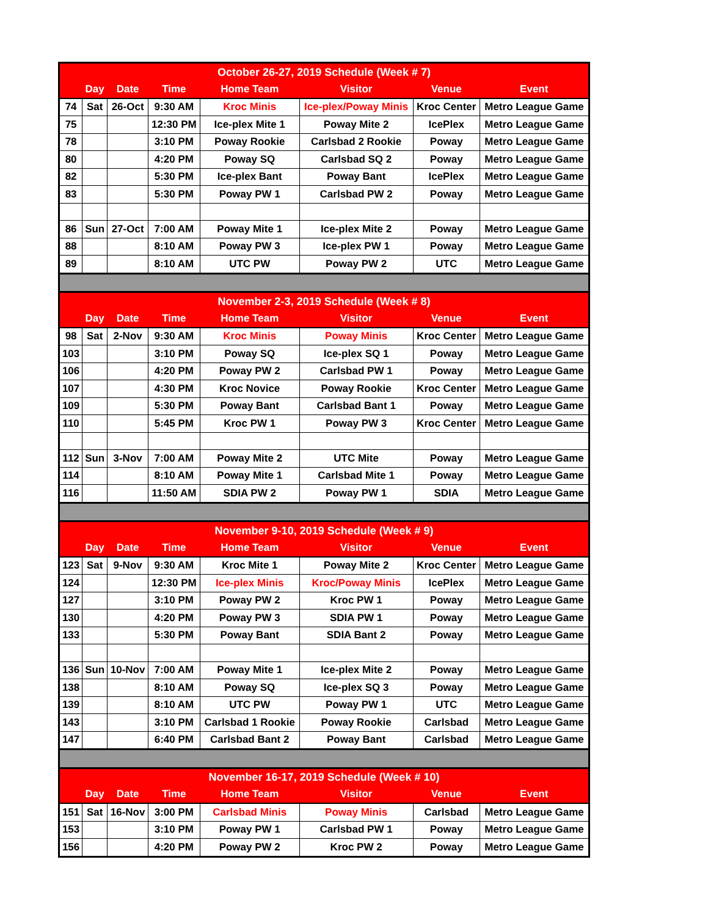| October 26-27, 2019 Schedule (Week # 7) | | | | | | | |
| | Day | Date | Time | Home Team | Visitor | Venue | Event |
| 74 | Sat | 26-Oct | 9:30 AM | Kroc Minis | Ice-plex/Poway Minis | Kroc Center | Metro League Game |
| 75 | | | 12:30 PM | Ice-plex Mite 1 | Poway Mite 2 | IcePlex | Metro League Game |
| 78 | | | 3:10 PM | Poway Rookie | Carlsbad 2 Rookie | Poway | Metro League Game |
| 80 | | | 4:20 PM | Poway SQ | Carlsbad SQ 2 | Poway | Metro League Game |
| 82 | | | 5:30 PM | Ice-plex Bant | Poway Bant | IcePlex | Metro League Game |
| 83 | | | 5:30 PM | Poway PW 1 | Carlsbad PW 2 | Poway | Metro League Game |
| 86 | Sun | 27-Oct | 7:00 AM | Poway Mite 1 | Ice-plex Mite 2 | Poway | Metro League Game |
| 88 | | | 8:10 AM | Poway PW 3 | Ice-plex PW 1 | Poway | Metro League Game |
| 89 | | | 8:10 AM | UTC PW | Poway PW 2 | UTC | Metro League Game |
| November 2-3, 2019 Schedule (Week # 8) | | | | | | | |
| | Day | Date | Time | Home Team | Visitor | Venue | Event |
| 98 | Sat | 2-Nov | 9:30 AM | Kroc Minis | Poway Minis | Kroc Center | Metro League Game |
| 103 | | | 3:10 PM | Poway SQ | Ice-plex SQ 1 | Poway | Metro League Game |
| 106 | | | 4:20 PM | Poway PW 2 | Carlsbad PW 1 | Poway | Metro League Game |
| 107 | | | 4:30 PM | Kroc Novice | Poway Rookie | Kroc Center | Metro League Game |
| 109 | | | 5:30 PM | Poway Bant | Carlsbad Bant 1 | Poway | Metro League Game |
| 110 | | | 5:45 PM | Kroc PW 1 | Poway PW 3 | Kroc Center | Metro League Game |
| 112 | Sun | 3-Nov | 7:00 AM | Poway Mite 2 | UTC Mite | Poway | Metro League Game |
| 114 | | | 8:10 AM | Poway Mite 1 | Carlsbad Mite 1 | Poway | Metro League Game |
| 116 | | | 11:50 AM | SDIA PW 2 | Poway PW 1 | SDIA | Metro League Game |
| November 9-10, 2019 Schedule (Week # 9) | | | | | | | |
| | Day | Date | Time | Home Team | Visitor | Venue | Event |
| 123 | Sat | 9-Nov | 9:30 AM | Kroc Mite 1 | Poway Mite 2 | Kroc Center | Metro League Game |
| 124 | | | 12:30 PM | Ice-plex Minis | Kroc/Poway Minis | IcePlex | Metro League Game |
| 127 | | | 3:10 PM | Poway PW 2 | Kroc PW 1 | Poway | Metro League Game |
| 130 | | | 4:20 PM | Poway PW 3 | SDIA PW 1 | Poway | Metro League Game |
| 133 | | | 5:30 PM | Poway Bant | SDIA Bant 2 | Poway | Metro League Game |
| 136 | Sun | 10-Nov | 7:00 AM | Poway Mite 1 | Ice-plex Mite 2 | Poway | Metro League Game |
| 138 | | | 8:10 AM | Poway SQ | Ice-plex SQ 3 | Poway | Metro League Game |
| 139 | | | 8:10 AM | UTC PW | Poway PW 1 | UTC | Metro League Game |
| 143 | | | 3:10 PM | Carlsbad 1 Rookie | Poway Rookie | Carlsbad | Metro League Game |
| 147 | | | 6:40 PM | Carlsbad Bant 2 | Poway Bant | Carlsbad | Metro League Game |
| November 16-17, 2019 Schedule (Week # 10) | | | | | | | |
| | Day | Date | Time | Home Team | Visitor | Venue | Event |
| 151 | Sat | 16-Nov | 3:00 PM | Carlsbad Minis | Poway Minis | Carlsbad | Metro League Game |
| 153 | | | 3:10 PM | Poway PW 1 | Carlsbad PW 1 | Poway | Metro League Game |
| 156 | | | 4:20 PM | Poway PW 2 | Kroc PW 2 | Poway | Metro League Game |